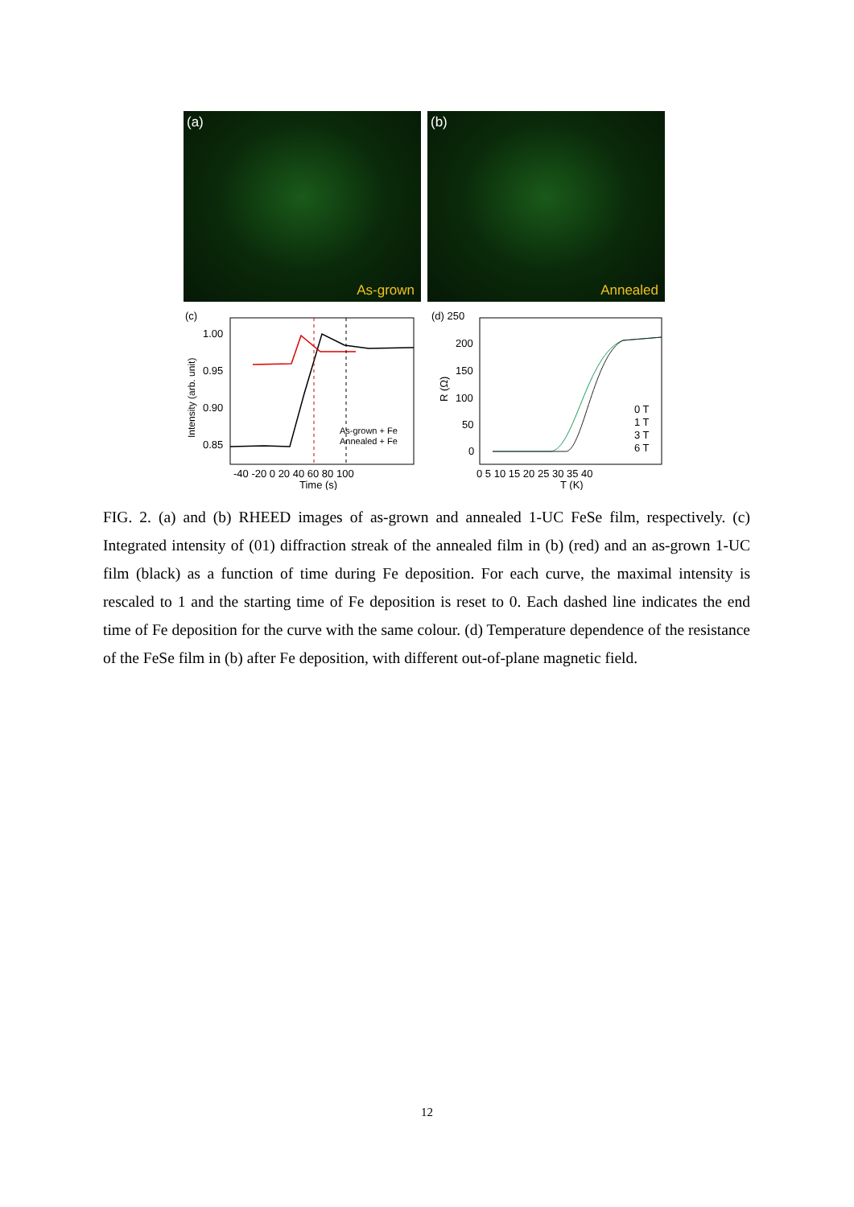(a)
As-grown
(b)
Annealed
(c)
1.00
0.95
0.90
0.85
Intensity (arb. unit)
-40 -20 0 20 40 60 80 100
Time (s)
As-grown + Fe
Annealed + Fe
(d) 250
200
150
100
50
0
R (Ω)
0 5 10 15 20 25 30 35 40
T (K)
0 T
1 T
3 T
6 T
FIG. 2. (a) and (b) RHEED images of as-grown and annealed 1-UC FeSe film, respectively. (c) Integrated intensity of (01) diffraction streak of the annealed film in (b) (red) and an as-grown 1-UC film (black) as a function of time during Fe deposition. For each curve, the maximal intensity is rescaled to 1 and the starting time of Fe deposition is reset to 0. Each dashed line indicates the end time of Fe deposition for the curve with the same colour. (d) Temperature dependence of the resistance of the FeSe film in (b) after Fe deposition, with different out-of-plane magnetic field.
12